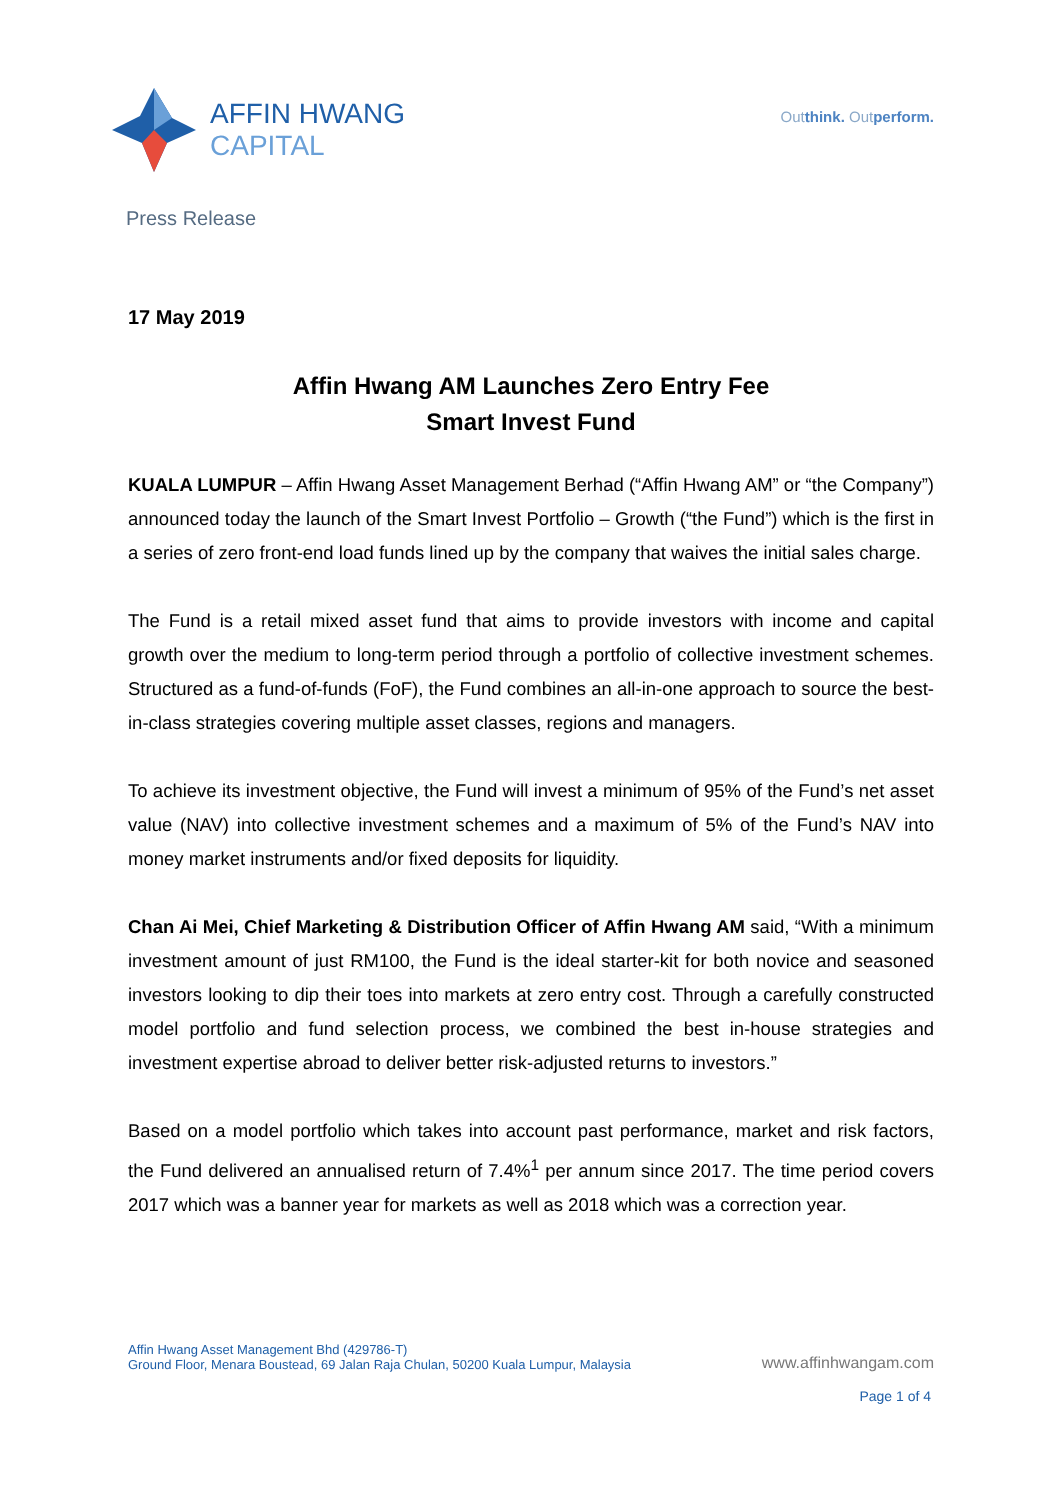AFFIN HWANG
CAPITAL
Outthink. Outperform.
Press Release
17 May 2019
Affin Hwang AM Launches Zero Entry Fee
Smart Invest Fund
KUALA LUMPUR – Affin Hwang Asset Management Berhad (“Affin Hwang AM” or “the Company”) announced today the launch of the Smart Invest Portfolio – Growth (“the Fund”) which is the first in a series of zero front-end load funds lined up by the company that waives the initial sales charge.
The Fund is a retail mixed asset fund that aims to provide investors with income and capital growth over the medium to long-term period through a portfolio of collective investment schemes. Structured as a fund-of-funds (FoF), the Fund combines an all-in-one approach to source the best-in-class strategies covering multiple asset classes, regions and managers.
To achieve its investment objective, the Fund will invest a minimum of 95% of the Fund’s net asset value (NAV) into collective investment schemes and a maximum of 5% of the Fund’s NAV into money market instruments and/or fixed deposits for liquidity.
Chan Ai Mei, Chief Marketing & Distribution Officer of Affin Hwang AM said, “With a minimum investment amount of just RM100, the Fund is the ideal starter-kit for both novice and seasoned investors looking to dip their toes into markets at zero entry cost. Through a carefully constructed model portfolio and fund selection process, we combined the best in-house strategies and investment expertise abroad to deliver better risk-adjusted returns to investors.”
Based on a model portfolio which takes into account past performance, market and risk factors, the Fund delivered an annualised return of 7.4%<sup>1</sup> per annum since 2017. The time period covers 2017 which was a banner year for markets as well as 2018 which was a correction year.
Affin Hwang Asset Management Bhd (429786-T)
Ground Floor, Menara Boustead, 69 Jalan Raja Chulan, 50200 Kuala Lumpur, Malaysia
www.affinhwangam.com
Page 1 of 4